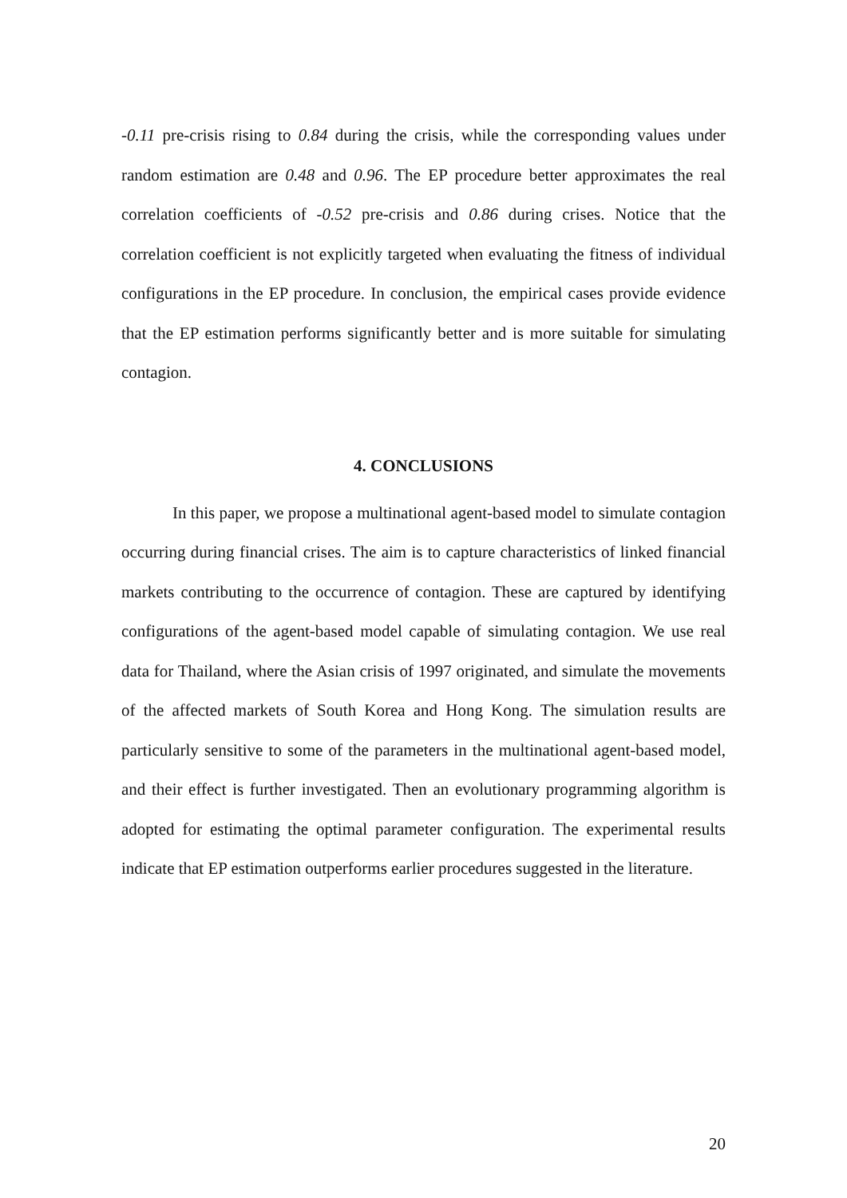-0.11 pre-crisis rising to 0.84 during the crisis, while the corresponding values under random estimation are 0.48 and 0.96. The EP procedure better approximates the real correlation coefficients of -0.52 pre-crisis and 0.86 during crises. Notice that the correlation coefficient is not explicitly targeted when evaluating the fitness of individual configurations in the EP procedure. In conclusion, the empirical cases provide evidence that the EP estimation performs significantly better and is more suitable for simulating contagion.
4. CONCLUSIONS
In this paper, we propose a multinational agent-based model to simulate contagion occurring during financial crises. The aim is to capture characteristics of linked financial markets contributing to the occurrence of contagion. These are captured by identifying configurations of the agent-based model capable of simulating contagion. We use real data for Thailand, where the Asian crisis of 1997 originated, and simulate the movements of the affected markets of South Korea and Hong Kong. The simulation results are particularly sensitive to some of the parameters in the multinational agent-based model, and their effect is further investigated. Then an evolutionary programming algorithm is adopted for estimating the optimal parameter configuration. The experimental results indicate that EP estimation outperforms earlier procedures suggested in the literature.
20